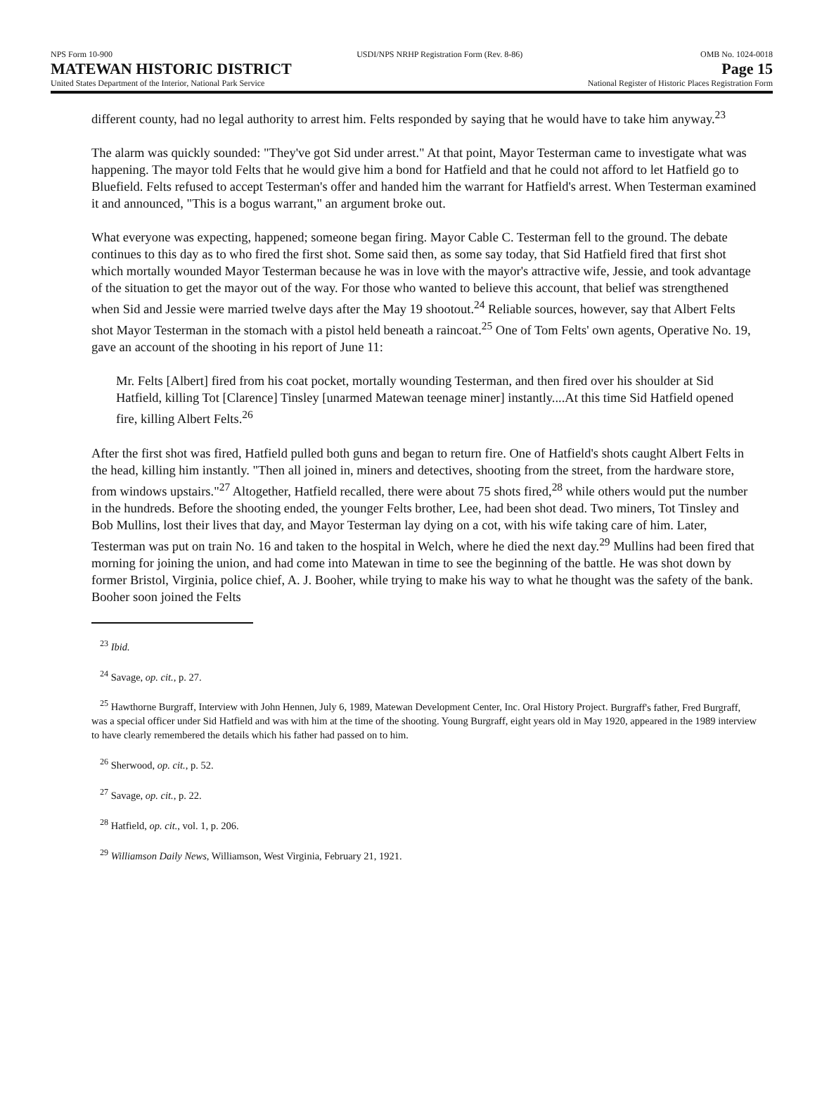NPS Form 10-900
MATEWAN HISTORIC DISTRICT
United States Department of the Interior, National Park Service
USDI/NPS NRHP Registration Form (Rev. 8-86)
OMB No. 1024-0018
Page 15
National Register of Historic Places Registration Form
different county, had no legal authority to arrest him. Felts responded by saying that he would have to take him anyway.<sup>23</sup>
The alarm was quickly sounded: "They've got Sid under arrest." At that point, Mayor Testerman came to investigate what was happening. The mayor told Felts that he would give him a bond for Hatfield and that he could not afford to let Hatfield go to Bluefield. Felts refused to accept Testerman's offer and handed him the warrant for Hatfield's arrest. When Testerman examined it and announced, "This is a bogus warrant," an argument broke out.
What everyone was expecting, happened; someone began firing. Mayor Cable C. Testerman fell to the ground. The debate continues to this day as to who fired the first shot. Some said then, as some say today, that Sid Hatfield fired that first shot which mortally wounded Mayor Testerman because he was in love with the mayor's attractive wife, Jessie, and took advantage of the situation to get the mayor out of the way. For those who wanted to believe this account, that belief was strengthened when Sid and Jessie were married twelve days after the May 19 shootout.<sup>24</sup> Reliable sources, however, say that Albert Felts shot Mayor Testerman in the stomach with a pistol held beneath a raincoat.<sup>25</sup> One of Tom Felts' own agents, Operative No. 19, gave an account of the shooting in his report of June 11:
Mr. Felts [Albert] fired from his coat pocket, mortally wounding Testerman, and then fired over his shoulder at Sid Hatfield, killing Tot [Clarence] Tinsley [unarmed Matewan teenage miner] instantly....At this time Sid Hatfield opened fire, killing Albert Felts.<sup>26</sup>
After the first shot was fired, Hatfield pulled both guns and began to return fire. One of Hatfield's shots caught Albert Felts in the head, killing him instantly. "Then all joined in, miners and detectives, shooting from the street, from the hardware store, from windows upstairs."<sup>27</sup> Altogether, Hatfield recalled, there were about 75 shots fired,<sup>28</sup> while others would put the number in the hundreds. Before the shooting ended, the younger Felts brother, Lee, had been shot dead. Two miners, Tot Tinsley and Bob Mullins, lost their lives that day, and Mayor Testerman lay dying on a cot, with his wife taking care of him. Later, Testerman was put on train No. 16 and taken to the hospital in Welch, where he died the next day.<sup>29</sup> Mullins had been fired that morning for joining the union, and had come into Matewan in time to see the beginning of the battle. He was shot down by former Bristol, Virginia, police chief, A. J. Booher, while trying to make his way to what he thought was the safety of the bank. Booher soon joined the Felts
<sup>23</sup> Ibid.
<sup>24</sup> Savage, op. cit., p. 27.
<sup>25</sup> Hawthorne Burgraff, Interview with John Hennen, July 6, 1989, Matewan Development Center, Inc. Oral History Project. Burgraff's father, Fred Burgraff, was a special officer under Sid Hatfield and was with him at the time of the shooting. Young Burgraff, eight years old in May 1920, appeared in the 1989 interview to have clearly remembered the details which his father had passed on to him.
<sup>26</sup> Sherwood, op. cit., p. 52.
<sup>27</sup> Savage, op. cit., p. 22.
<sup>28</sup> Hatfield, op. cit., vol. 1, p. 206.
<sup>29</sup> Williamson Daily News, Williamson, West Virginia, February 21, 1921.